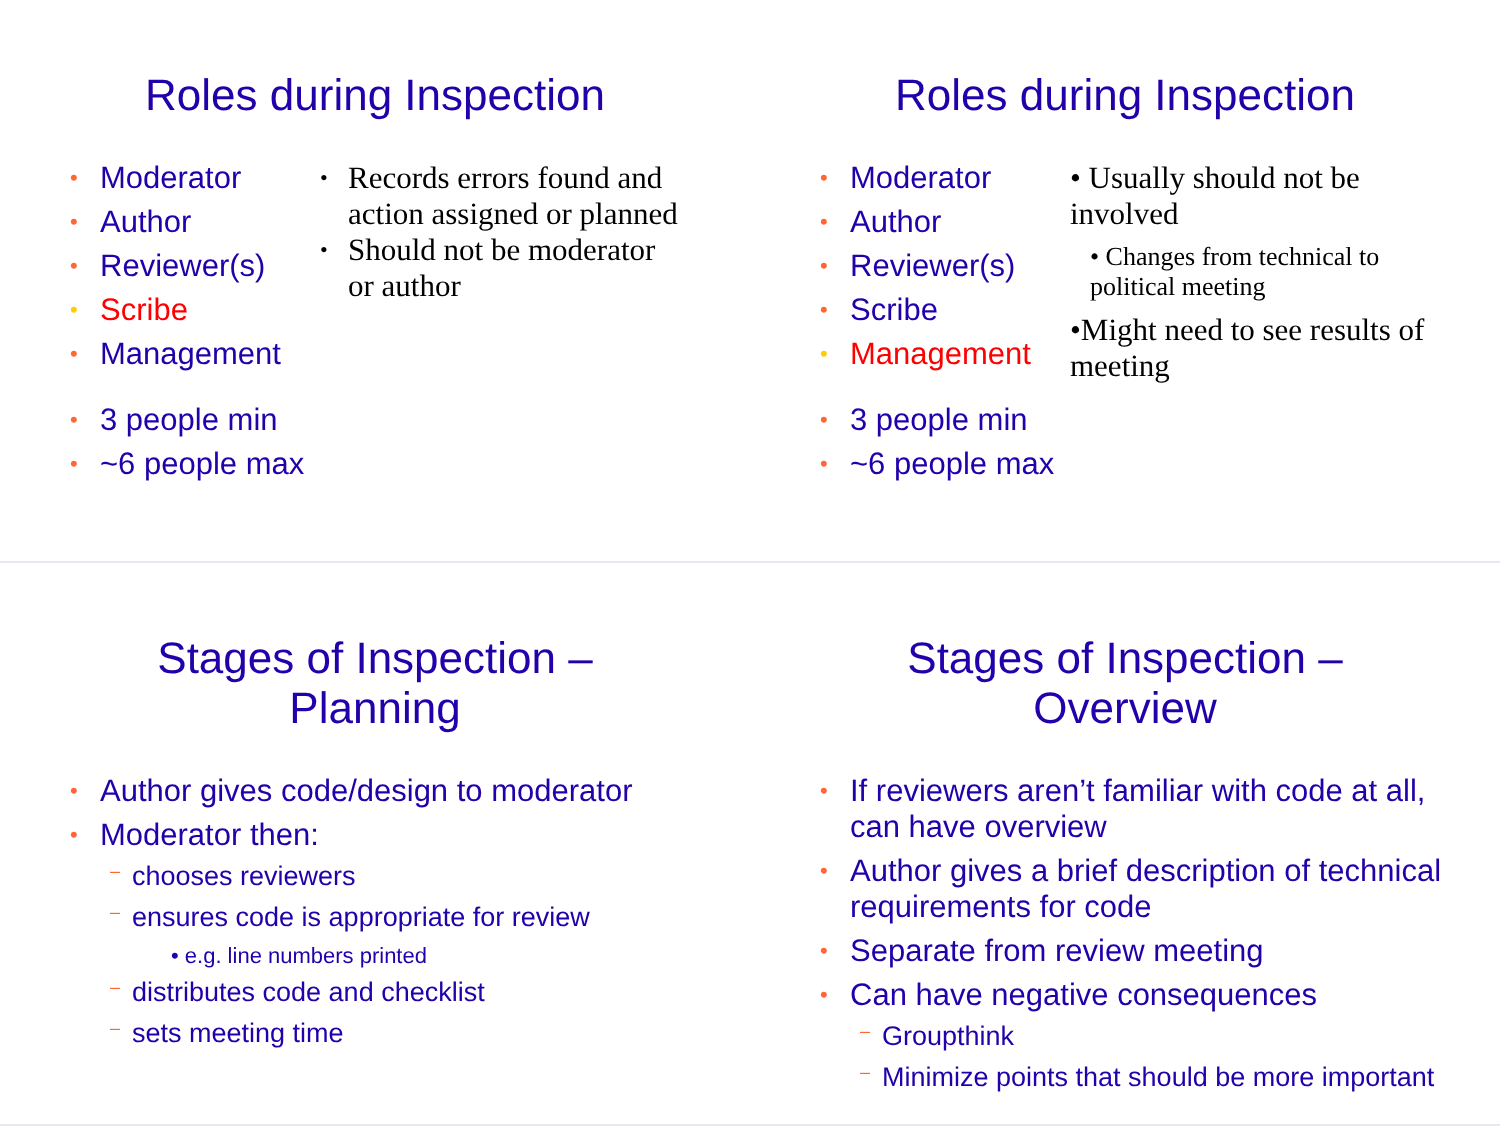Roles during Inspection
Moderator
Author
Reviewer(s)
Scribe
Management
3 people min
~6 people max
Records errors found and action assigned or planned
Should not be moderator or author
Roles during Inspection
Moderator
Author
Reviewer(s)
Scribe
Management
3 people min
~6 people max
• Usually should not be involved
• Changes from technical to political meeting
•Might need to see results of meeting
Stages of Inspection –
Planning
Author gives code/design to moderator
Moderator then:
chooses reviewers
ensures code is appropriate for review
• e.g. line numbers printed
distributes code and checklist
sets meeting time
Stages of Inspection –
Overview
If reviewers aren’t familiar with code at all, can have overview
Author gives a brief description of technical requirements for code
Separate from review meeting
Can have negative consequences
Groupthink
Minimize points that should be more important